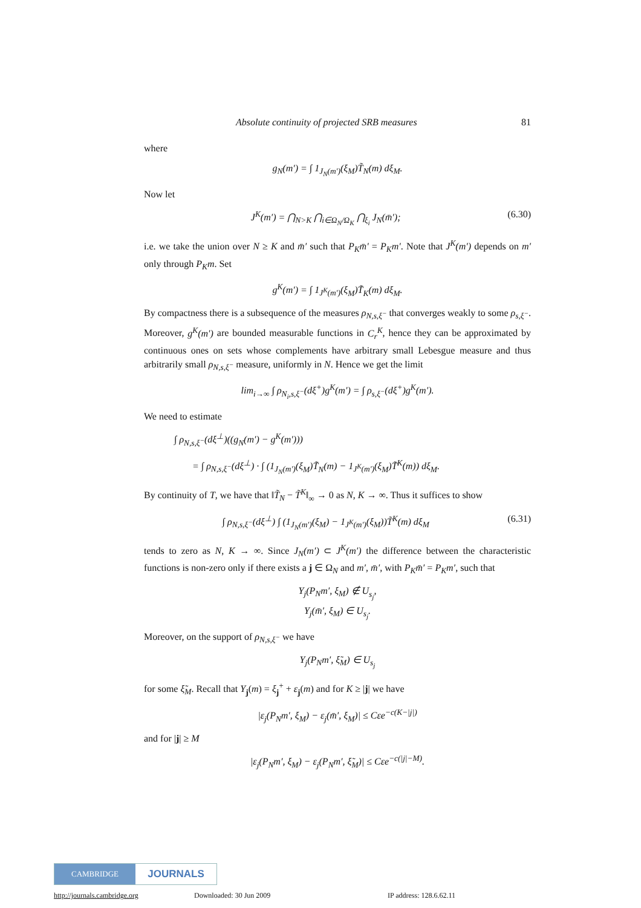Absolute continuity of projected SRB measures 81
where
g<sub>N</sub>(m′) = ∫ 1<sub>J<sub>N</sub>(m′)</sub>(ξ<sub>M</sub>)T̃<sub>N</sub>(m) dξ<sub>M</sub>.
Now let
J<sup>K</sup>(m′) = ⋂<sub>N>K</sub> ⋂<sub>i∈Ω<sub>N</sub>/Ω<sub>K</sub></sub> ⋂<sub>ξ<sub>i</sub></sub> J<sub>N</sub>(m̄′); (6.30)
i.e. we take the union over N ≥ K and m̄′ such that P<sub>K</sub>m̄′ = P<sub>K</sub>m′. Note that J<sup>K</sup>(m′) depends on m′ only through P<sub>K</sub>m. Set
g<sup>K</sup>(m′) = ∫ 1<sub>J<sup>K</sup>(m′)</sub>(ξ<sub>M</sub>)T̃<sub>K</sub>(m) dξ<sub>M</sub>.
By compactness there is a subsequence of the measures ρ<sub>N,s,ξ<sup>−</sup></sub> that converges weakly to some ρ<sub>s,ξ<sup>−</sup></sub>. Moreover, g<sup>K</sup>(m′) are bounded measurable functions in C<sub>r</sub><sup>K</sup>, hence they can be approximated by continuous ones on sets whose complements have arbitrary small Lebesgue measure and thus arbitrarily small ρ<sub>N,s,ξ<sup>−</sup></sub> measure, uniformly in N. Hence we get the limit
lim<sub>i→∞</sub> ∫ ρ<sub>N<sub>i</sub>,s,ξ<sup>−</sup></sub>(dξ<sup>+</sup>)g<sup>K</sup>(m′) = ∫ ρ<sub>s,ξ<sup>−</sup></sub>(dξ<sup>+</sup>)g<sup>K</sup>(m′).
We need to estimate
∫ ρ<sub>N,s,ξ<sup>−</sup></sub>(dξ<sup>⊥</sup>)((g<sub>N</sub>(m′) − g<sup>K</sup>(m′)))
= ∫ ρ<sub>N,s,ξ<sup>−</sup></sub>(dξ<sup>⊥</sup>) · ∫ (1<sub>J<sub>N</sub>(m′)</sub>(ξ<sub>M</sub>)T̃<sub>N</sub>(m) − 1<sub>J<sup>K</sup>(m′)</sub>(ξ<sub>M</sub>)T̃<sup>K</sup>(m)) dξ<sub>M</sub>.
By continuity of T, we have that ‖T̃<sub>N</sub> − T̃<sup>K</sup>‖<sub>∞</sub> → 0 as N, K → ∞. Thus it suffices to show
∫ ρ<sub>N,s,ξ<sup>−</sup></sub>(dξ<sup>⊥</sup>) ∫ (1<sub>J<sub>N</sub>(m′)</sub>(ξ<sub>M</sub>) − 1<sub>J<sup>K</sup>(m′)</sub>(ξ<sub>M</sub>))T̃<sup>K</sup>(m) dξ<sub>M</sub> (6.31)
tends to zero as N, K → ∞. Since J<sub>N</sub>(m′) ⊂ J<sup>K</sup>(m′) the difference between the characteristic functions is non-zero only if there exists a j ∈ Ω<sub>N</sub> and m′, m̄′, with P<sub>K</sub>m̄′ = P<sub>K</sub>m′, such that
Y<sub>j</sub>(P<sub>N</sub>m′, ξ<sub>M</sub>) ∉ U<sub>s<sub>j</sub></sub>,
Y<sub>j</sub>(m̄′, ξ<sub>M</sub>) ∈ U<sub>s<sub>j</sub></sub>.
Moreover, on the support of ρ<sub>N,s,ξ<sup>−</sup></sub> we have
Y<sub>j</sub>(P<sub>N</sub>m′, ξ̃<sub>M</sub>) ∈ U<sub>s<sub>j</sub></sub>
for some ξ̃<sub>M</sub>. Recall that Y<sub>j</sub>(m) = ξ<sub>j</sub><sup>+</sup> + ε<sub>j</sub>(m) and for K ≥ |j| we have
|ε<sub>j</sub>(P<sub>N</sub>m′, ξ<sub>M</sub>) − ε<sub>j</sub>(m̄′, ξ<sub>M</sub>)| ≤ Cεe<sup>−c(K−|j|)</sup>
and for |j| ≥ M
|ε<sub>j</sub>(P<sub>N</sub>m′, ξ<sub>M</sub>) − ε<sub>j</sub>(P<sub>N</sub>m′, ξ̃<sub>M</sub>)| ≤ Cεe<sup>−c(|j|−M)</sup>.
CAMBRIDGE
JOURNALS
http://journals.cambridge.org Downloaded: 30 Jun 2009 IP address: 128.6.62.11